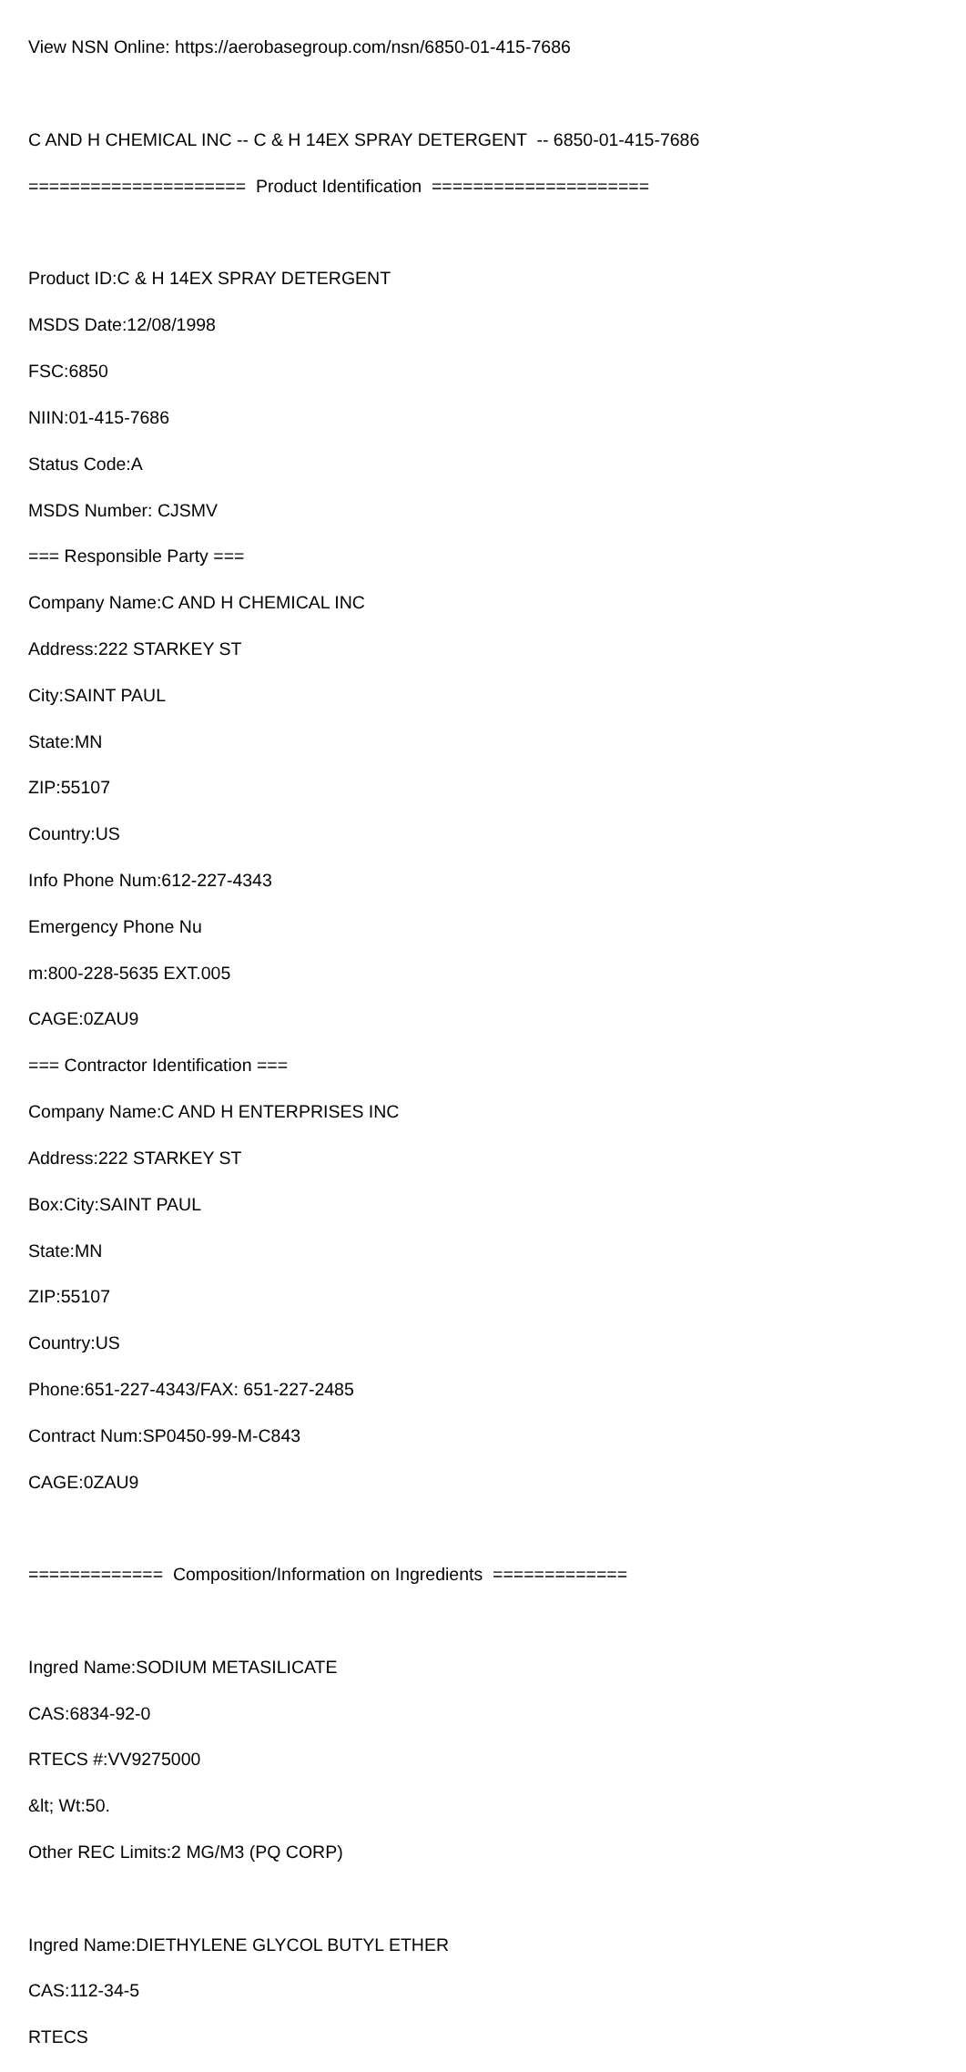View NSN Online: https://aerobasegroup.com/nsn/6850-01-415-7686
C AND H CHEMICAL INC -- C & H 14EX SPRAY DETERGENT -- 6850-01-415-7686
===================== Product Identification =====================
Product ID:C & H 14EX SPRAY DETERGENT
MSDS Date:12/08/1998
FSC:6850
NIIN:01-415-7686
Status Code:A
MSDS Number: CJSMV
=== Responsible Party ===
Company Name:C AND H CHEMICAL INC
Address:222 STARKEY ST
City:SAINT PAUL
State:MN
ZIP:55107
Country:US
Info Phone Num:612-227-4343
Emergency Phone Nu
m:800-228-5635 EXT.005
CAGE:0ZAU9
=== Contractor Identification ===
Company Name:C AND H ENTERPRISES INC
Address:222 STARKEY ST
Box:City:SAINT PAUL
State:MN
ZIP:55107
Country:US
Phone:651-227-4343/FAX: 651-227-2485
Contract Num:SP0450-99-M-C843
CAGE:0ZAU9
============= Composition/Information on Ingredients =============
Ingred Name:SODIUM METASILICATE
CAS:6834-92-0
RTECS #:VV9275000
&lt; Wt:50.
Other REC Limits:2 MG/M3 (PQ CORP)
Ingred Name:DIETHYLENE GLYCOL BUTYL ETHER
CAS:112-34-5
RTECS